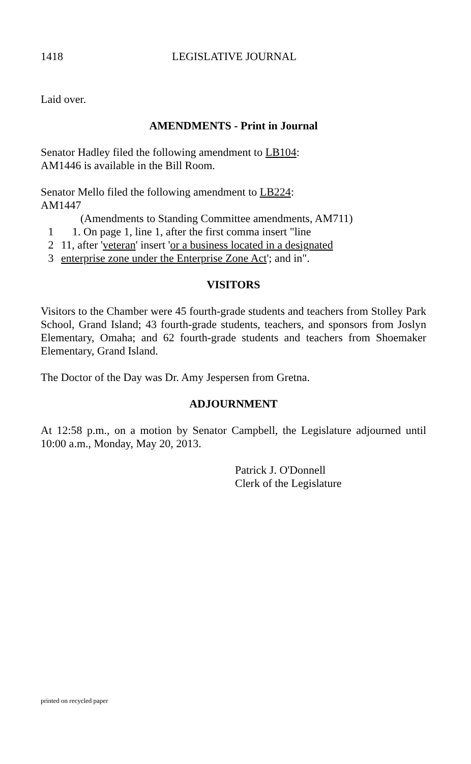1418 LEGISLATIVE JOURNAL
Laid over.
AMENDMENTS - Print in Journal
Senator Hadley filed the following amendment to LB104:
AM1446 is available in the Bill Room.
Senator Mello filed the following amendment to LB224:
AM1447
(Amendments to Standing Committee amendments, AM711)
1 1. On page 1, line 1, after the first comma insert "line
2 11, after 'veteran' insert 'or a business located in a designated
3 enterprise zone under the Enterprise Zone Act'; and in".
VISITORS
Visitors to the Chamber were 45 fourth-grade students and teachers from Stolley Park School, Grand Island; 43 fourth-grade students, teachers, and sponsors from Joslyn Elementary, Omaha; and 62 fourth-grade students and teachers from Shoemaker Elementary, Grand Island.
The Doctor of the Day was Dr. Amy Jespersen from Gretna.
ADJOURNMENT
At 12:58 p.m., on a motion by Senator Campbell, the Legislature adjourned until 10:00 a.m., Monday, May 20, 2013.
Patrick J. O'Donnell
Clerk of the Legislature
printed on recycled paper